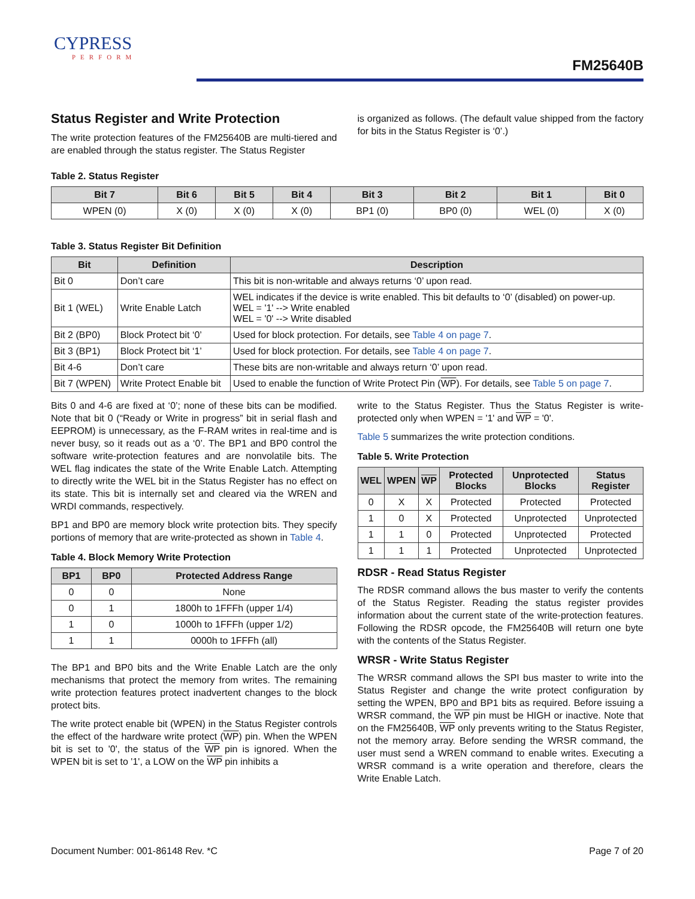CYPRESS
PERFORM
FM25640B
Status Register and Write Protection
The write protection features of the FM25640B are multi-tiered and are enabled through the status register. The Status Register
is organized as follows. (The default value shipped from the factory for bits in the Status Register is ‘0’.)
Table 2. Status Register
| Bit 7 | Bit 6 | Bit 5 | Bit 4 | Bit 3 | Bit 2 | Bit 1 | Bit 0 |
| --- | --- | --- | --- | --- | --- | --- | --- |
| WPEN (0) | X (0) | X (0) | X (0) | BP1 (0) | BP0 (0) | WEL (0) | X (0) |
Table 3. Status Register Bit Definition
| Bit | Definition | Description |
| --- | --- | --- |
| Bit 0 | Don’t care | This bit is non-writable and always returns ‘0’ upon read. |
| Bit 1 (WEL) | Write Enable Latch | WEL indicates if the device is write enabled. This bit defaults to ‘0’ (disabled) on power-up. WEL = '1' --> Write enabled WEL = '0' --> Write disabled |
| Bit 2 (BP0) | Block Protect bit ‘0’ | Used for block protection. For details, see Table 4 on page 7 . |
| Bit 3 (BP1) | Block Protect bit ‘1’ | Used for block protection. For details, see Table 4 on page 7 . |
| Bit 4-6 | Don’t care | These bits are non-writable and always return ‘0’ upon read. |
| Bit 7 (WPEN) | Write Protect Enable bit | Used to enable the function of Write Protect Pin ( WP ). For details, see Table 5 on page 7 . |
Bits 0 and 4-6 are fixed at ‘0’; none of these bits can be modified. Note that bit 0 (“Ready or Write in progress” bit in serial flash and EEPROM) is unnecessary, as the F-RAM writes in real-time and is never busy, so it reads out as a ‘0’. The BP1 and BP0 control the software write-protection features and are nonvolatile bits. The WEL flag indicates the state of the Write Enable Latch. Attempting to directly write the WEL bit in the Status Register has no effect on its state. This bit is internally set and cleared via the WREN and WRDI commands, respectively.
BP1 and BP0 are memory block write protection bits. They specify portions of memory that are write-protected as shown in Table 4.
Table 4. Block Memory Write Protection
| BP1 | BP0 | Protected Address Range |
| --- | --- | --- |
| 0 | 0 | None |
| 0 | 1 | 1800h to 1FFFh (upper 1/4) |
| 1 | 0 | 1000h to 1FFFh (upper 1/2) |
| 1 | 1 | 0000h to 1FFFh (all) |
The BP1 and BP0 bits and the Write Enable Latch are the only mechanisms that protect the memory from writes. The remaining write protection features protect inadvertent changes to the block protect bits.
The write protect enable bit (WPEN) in the Status Register controls the effect of the hardware write protect (WP) pin. When the WPEN bit is set to '0', the status of the WP pin is ignored. When the WPEN bit is set to '1', a LOW on the WP pin inhibits a
write to the Status Register. Thus the Status Register is write-protected only when WPEN = '1' and WP = '0'.
Table 5 summarizes the write protection conditions.
Table 5. Write Protection
| WEL | WPEN | WP | Protected Blocks | Unprotected Blocks | Status Register |
| --- | --- | --- | --- | --- | --- |
| 0 | X | X | Protected | Protected | Protected |
| 1 | 0 | X | Protected | Unprotected | Unprotected |
| 1 | 1 | 0 | Protected | Unprotected | Protected |
| 1 | 1 | 1 | Protected | Unprotected | Unprotected |
RDSR - Read Status Register
The RDSR command allows the bus master to verify the contents of the Status Register. Reading the status register provides information about the current state of the write-protection features. Following the RDSR opcode, the FM25640B will return one byte with the contents of the Status Register.
WRSR - Write Status Register
The WRSR command allows the SPI bus master to write into the Status Register and change the write protect configuration by setting the WPEN, BP0 and BP1 bits as required. Before issuing a WRSR command, the WP pin must be HIGH or inactive. Note that on the FM25640B, WP only prevents writing to the Status Register, not the memory array. Before sending the WRSR command, the user must send a WREN command to enable writes. Executing a WRSR command is a write operation and therefore, clears the Write Enable Latch.
Document Number: 001-86148 Rev. *C Page 7 of 20